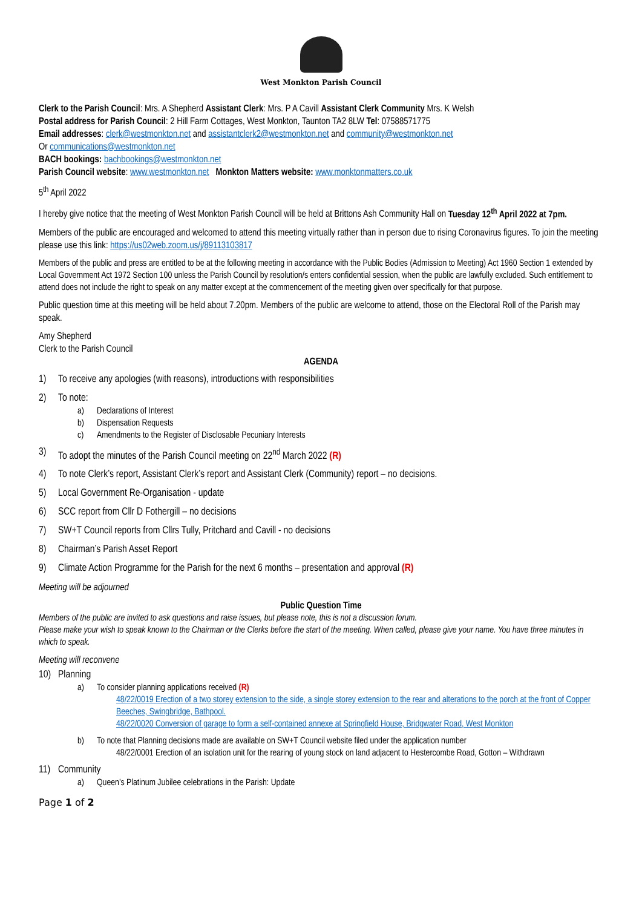West Monkton Parish Council
Clerk to the Parish Council: Mrs. A Shepherd Assistant Clerk: Mrs. P A Cavill Assistant Clerk Community Mrs. K Welsh
Postal address for Parish Council: 2 Hill Farm Cottages, West Monkton, Taunton TA2 8LW Tel: 07588571775
Email addresses: clerk@westmonkton.net and assistantclerk2@westmonkton.net and community@westmonkton.net
Or communications@westmonkton.net
BACH bookings: bachbookings@westmonkton.net
Parish Council website: www.westmonkton.net Monkton Matters website: www.monktonmatters.co.uk
5<sup>th</sup> April 2022
I hereby give notice that the meeting of West Monkton Parish Council will be held at Brittons Ash Community Hall on Tuesday 12<sup>th</sup> April 2022 at 7pm.
Members of the public are encouraged and welcomed to attend this meeting virtually rather than in person due to rising Coronavirus figures. To join the meeting please use this link: https://us02web.zoom.us/j/89113103817
Members of the public and press are entitled to be at the following meeting in accordance with the Public Bodies (Admission to Meeting) Act 1960 Section 1 extended by Local Government Act 1972 Section 100 unless the Parish Council by resolution/s enters confidential session, when the public are lawfully excluded. Such entitlement to attend does not include the right to speak on any matter except at the commencement of the meeting given over specifically for that purpose.
Public question time at this meeting will be held about 7.20pm. Members of the public are welcome to attend, those on the Electoral Roll of the Parish may speak.
Amy Shepherd
Clerk to the Parish Council
AGENDA
1) To receive any apologies (with reasons), introductions with responsibilities
2) To note:
a) Declarations of Interest
b) Dispensation Requests
c) Amendments to the Register of Disclosable Pecuniary Interests
3) To adopt the minutes of the Parish Council meeting on 22<sup>nd</sup> March 2022 (R)
4) To note Clerk’s report, Assistant Clerk’s report and Assistant Clerk (Community) report – no decisions.
5) Local Government Re-Organisation - update
6) SCC report from Cllr D Fothergill – no decisions
7) SW+T Council reports from Cllrs Tully, Pritchard and Cavill - no decisions
8) Chairman’s Parish Asset Report
9) Climate Action Programme for the Parish for the next 6 months – presentation and approval (R)
Meeting will be adjourned
Public Question Time
Members of the public are invited to ask questions and raise issues, but please note, this is not a discussion forum.
Please make your wish to speak known to the Chairman or the Clerks before the start of the meeting. When called, please give your name. You have three minutes in which to speak.
Meeting will reconvene
10) Planning
a) To consider planning applications received (R)
48/22/0019 Erection of a two storey extension to the side, a single storey extension to the rear and alterations to the porch at the front of Copper Beeches, Swingbridge, Bathpool.
48/22/0020 Conversion of garage to form a self-contained annexe at Springfield House, Bridgwater Road, West Monkton
b) To note that Planning decisions made are available on SW+T Council website filed under the application number
48/22/0001 Erection of an isolation unit for the rearing of young stock on land adjacent to Hestercombe Road, Gotton – Withdrawn
11) Community
a) Queen’s Platinum Jubilee celebrations in the Parish: Update
Page 1 of 2